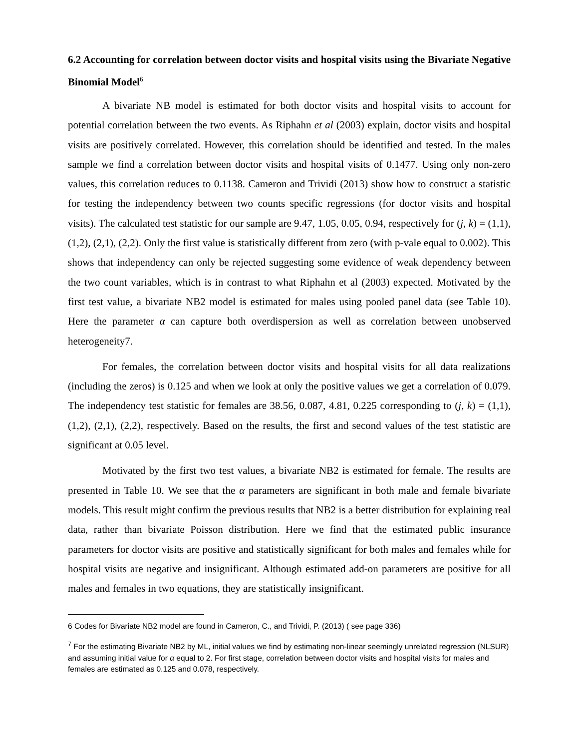6.2 Accounting for correlation between doctor visits and hospital visits using the Bivariate Negative Binomial Model<sup>6</sup>
A bivariate NB model is estimated for both doctor visits and hospital visits to account for potential correlation between the two events. As Riphahn et al (2003) explain, doctor visits and hospital visits are positively correlated. However, this correlation should be identified and tested. In the males sample we find a correlation between doctor visits and hospital visits of 0.1477. Using only non-zero values, this correlation reduces to 0.1138. Cameron and Trividi (2013) show how to construct a statistic for testing the independency between two counts specific regressions (for doctor visits and hospital visits). The calculated test statistic for our sample are 9.47, 1.05, 0.05, 0.94, respectively for (j, k) = (1,1), (1,2), (2,1), (2,2). Only the first value is statistically different from zero (with p-vale equal to 0.002). This shows that independency can only be rejected suggesting some evidence of weak dependency between the two count variables, which is in contrast to what Riphahn et al (2003) expected. Motivated by the first test value, a bivariate NB2 model is estimated for males using pooled panel data (see Table 10). Here the parameter α can capture both overdispersion as well as correlation between unobserved heterogeneity7.
For females, the correlation between doctor visits and hospital visits for all data realizations (including the zeros) is 0.125 and when we look at only the positive values we get a correlation of 0.079. The independency test statistic for females are 38.56, 0.087, 4.81, 0.225 corresponding to (j, k) = (1,1), (1,2), (2,1), (2,2), respectively. Based on the results, the first and second values of the test statistic are significant at 0.05 level.
Motivated by the first two test values, a bivariate NB2 is estimated for female. The results are presented in Table 10. We see that the α parameters are significant in both male and female bivariate models. This result might confirm the previous results that NB2 is a better distribution for explaining real data, rather than bivariate Poisson distribution. Here we find that the estimated public insurance parameters for doctor visits are positive and statistically significant for both males and females while for hospital visits are negative and insignificant. Although estimated add-on parameters are positive for all males and females in two equations, they are statistically insignificant.
6 Codes for Bivariate NB2 model are found in Cameron, C., and Trividi, P. (2013) ( see page 336)
<sup>7</sup> For the estimating Bivariate NB2 by ML, initial values we find by estimating non-linear seemingly unrelated regression (NLSUR) and assuming initial value for α equal to 2. For first stage, correlation between doctor visits and hospital visits for males and females are estimated as 0.125 and 0.078, respectively.